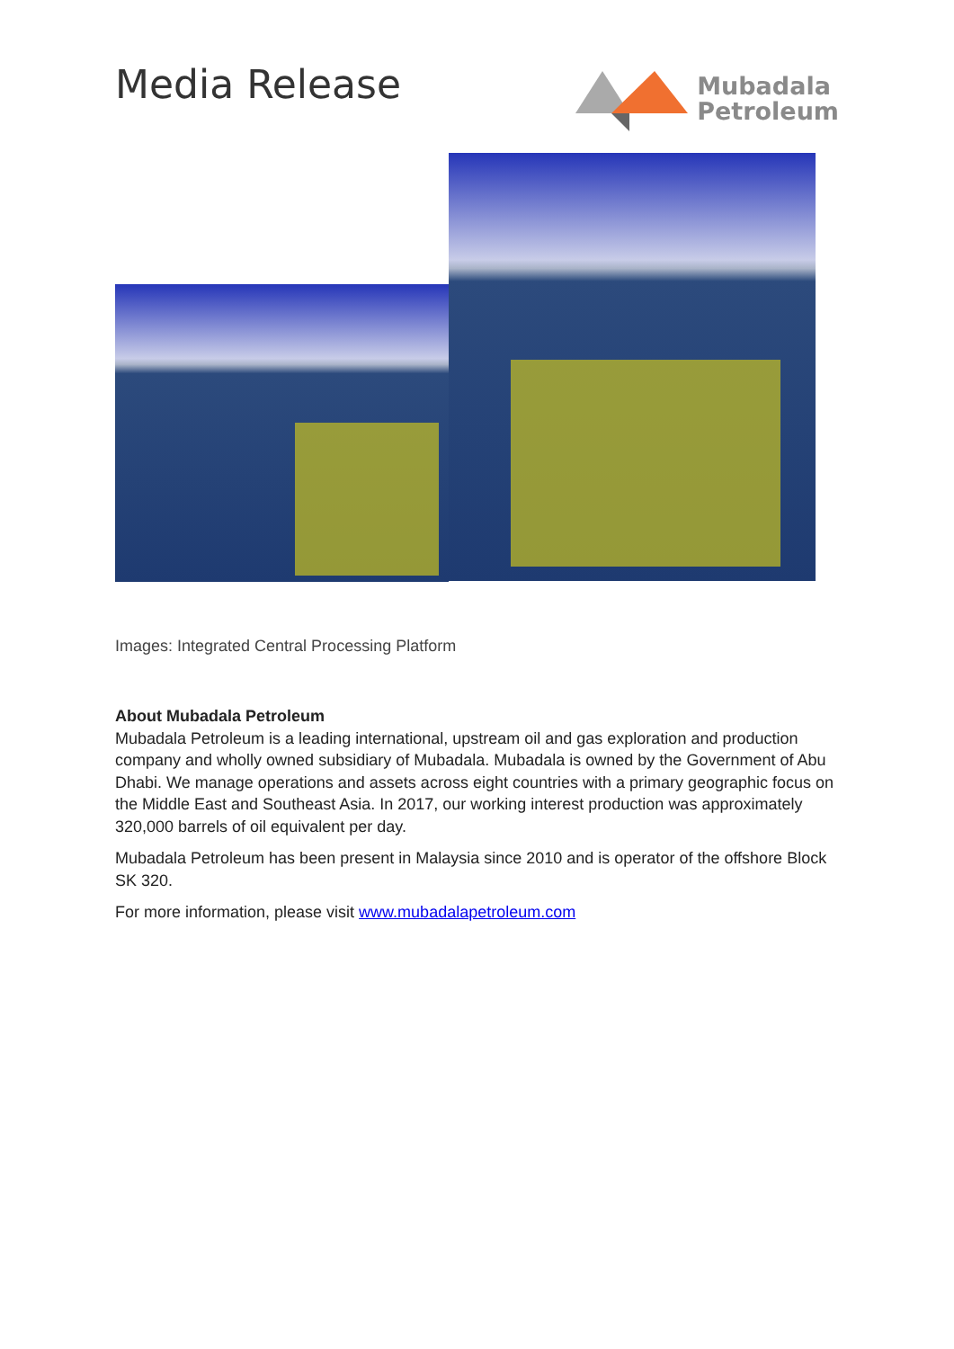Media Release
Mubadala
Petroleum
Images: Integrated Central Processing Platform
About Mubadala Petroleum
Mubadala Petroleum is a leading international, upstream oil and gas exploration and production company and wholly owned subsidiary of Mubadala. Mubadala is owned by the Government of Abu Dhabi. We manage operations and assets across eight countries with a primary geographic focus on the Middle East and Southeast Asia. In 2017, our working interest production was approximately 320,000 barrels of oil equivalent per day.
Mubadala Petroleum has been present in Malaysia since 2010 and is operator of the offshore Block SK 320.
For more information, please visit www.mubadalapetroleum.com